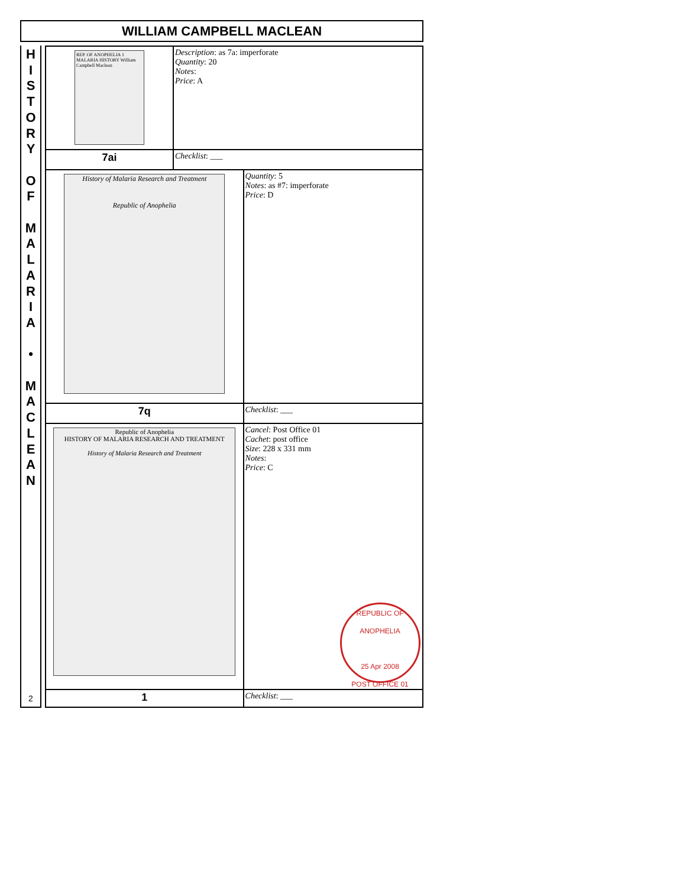WILLIAM CAMPBELL MACLEAN
H
I
S
T
O
R
Y
O
F
M
A
L
A
R
I
A
•
M
A
C
L
E
A
N
2
| REP. OF ANOPHELIA 1 MALARIA HISTORY William Campbell Maclean | Description : as 7a: imperforate Quantity : 20 Notes : Price : A | |
| 7ai | Checklist : ___ | |
| History of Malaria Research and Treatment Republic of Anophelia | | Quantity : 5 Notes : as #7: imperforate Price : D |
| 7q | | Checklist : ___ |
| Republic of Anophelia HISTORY OF MALARIA RESEARCH AND TREATMENT History of Malaria Research and Treatment | | Cancel : Post Office 01 Cachet : post office Size : 228 x 331 mm Notes : Price : C REPUBLIC OF ANOPHELIA 25 Apr 2008 POST OFFICE 01 |
| 1 | | Checklist : ___ |